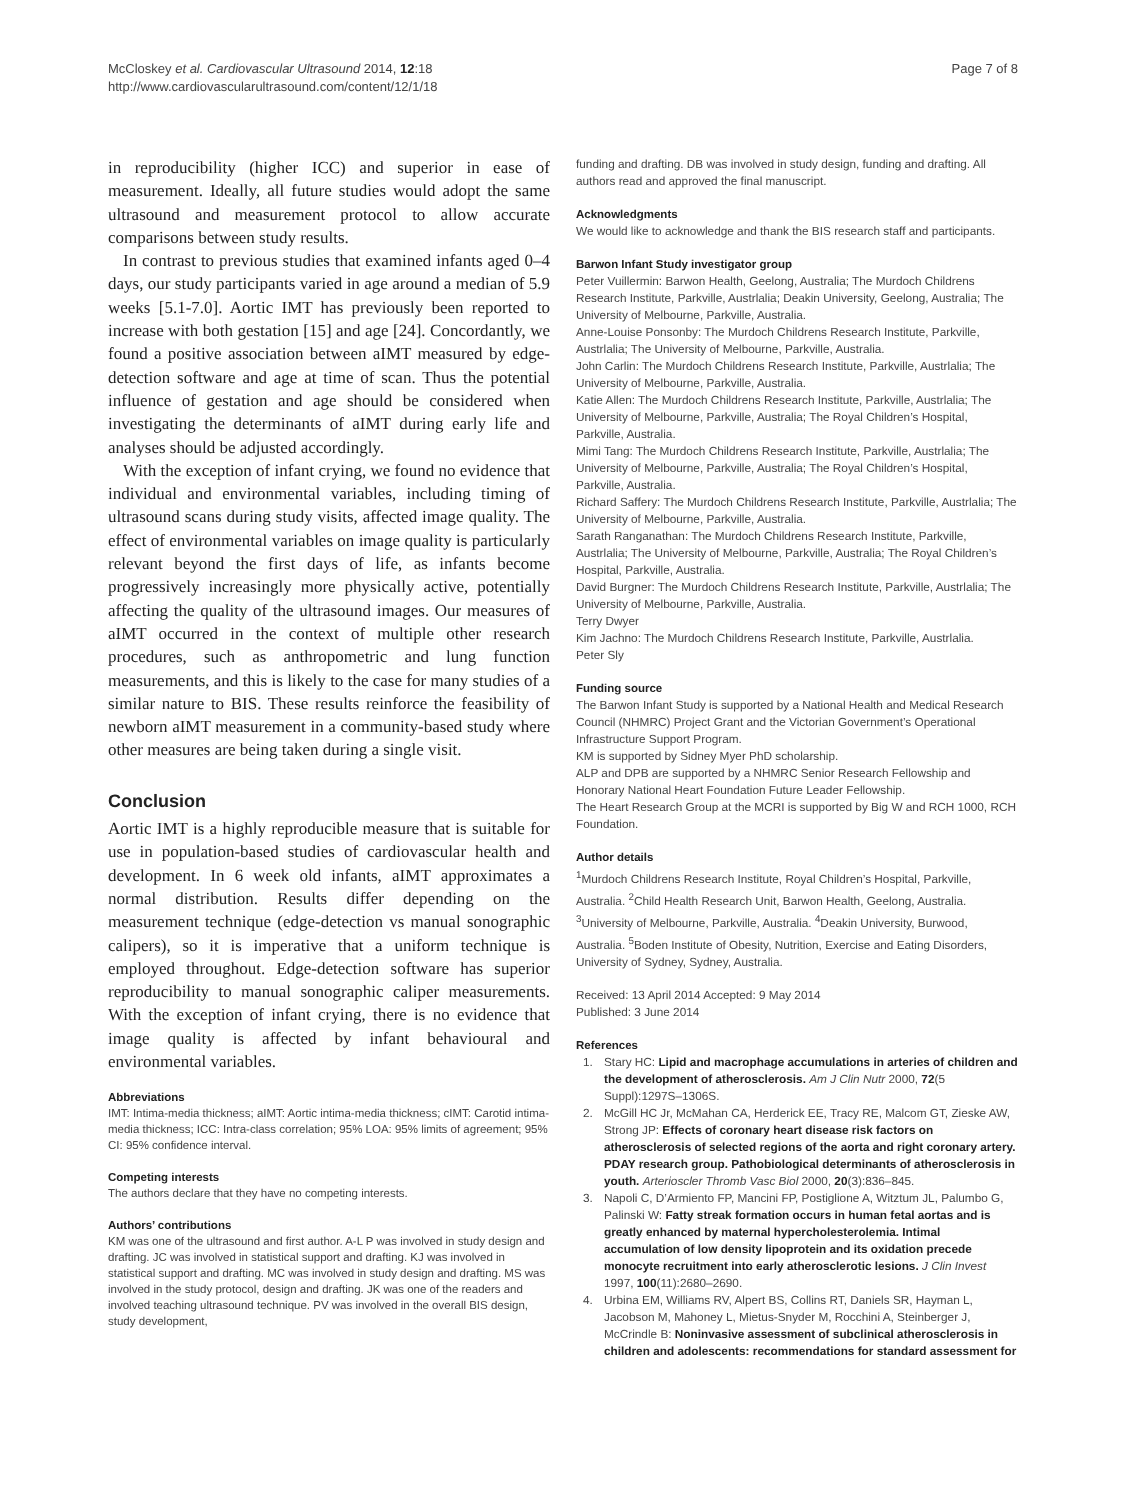McCloskey et al. Cardiovascular Ultrasound 2014, 12:18
http://www.cardiovascularultrasound.com/content/12/1/18
Page 7 of 8
in reproducibility (higher ICC) and superior in ease of measurement. Ideally, all future studies would adopt the same ultrasound and measurement protocol to allow accurate comparisons between study results.
In contrast to previous studies that examined infants aged 0–4 days, our study participants varied in age around a median of 5.9 weeks [5.1-7.0]. Aortic IMT has previously been reported to increase with both gestation [15] and age [24]. Concordantly, we found a positive association between aIMT measured by edge-detection software and age at time of scan. Thus the potential influence of gestation and age should be considered when investigating the determinants of aIMT during early life and analyses should be adjusted accordingly.
With the exception of infant crying, we found no evidence that individual and environmental variables, including timing of ultrasound scans during study visits, affected image quality. The effect of environmental variables on image quality is particularly relevant beyond the first days of life, as infants become progressively increasingly more physically active, potentially affecting the quality of the ultrasound images. Our measures of aIMT occurred in the context of multiple other research procedures, such as anthropometric and lung function measurements, and this is likely to the case for many studies of a similar nature to BIS. These results reinforce the feasibility of newborn aIMT measurement in a community-based study where other measures are being taken during a single visit.
Conclusion
Aortic IMT is a highly reproducible measure that is suitable for use in population-based studies of cardiovascular health and development. In 6 week old infants, aIMT approximates a normal distribution. Results differ depending on the measurement technique (edge-detection vs manual sonographic calipers), so it is imperative that a uniform technique is employed throughout. Edge-detection software has superior reproducibility to manual sonographic caliper measurements. With the exception of infant crying, there is no evidence that image quality is affected by infant behavioural and environmental variables.
Abbreviations
IMT: Intima-media thickness; aIMT: Aortic intima-media thickness; cIMT: Carotid intima-media thickness; ICC: Intra-class correlation; 95% LOA: 95% limits of agreement; 95% CI: 95% confidence interval.
Competing interests
The authors declare that they have no competing interests.
Authors’ contributions
KM was one of the ultrasound and first author. A-L P was involved in study design and drafting. JC was involved in statistical support and drafting. KJ was involved in statistical support and drafting. MC was involved in study design and drafting. MS was involved in the study protocol, design and drafting. JK was one of the readers and involved teaching ultrasound technique. PV was involved in the overall BIS design, study development,
funding and drafting. DB was involved in study design, funding and drafting. All authors read and approved the final manuscript.
Acknowledgments
We would like to acknowledge and thank the BIS research staff and participants.
Barwon Infant Study investigator group
Peter Vuillermin: Barwon Health, Geelong, Australia; The Murdoch Childrens Research Institute, Parkville, Austrlalia; Deakin University, Geelong, Australia; The University of Melbourne, Parkville, Australia.
Anne-Louise Ponsonby: The Murdoch Childrens Research Institute, Parkville, Austrlalia; The University of Melbourne, Parkville, Australia.
John Carlin: The Murdoch Childrens Research Institute, Parkville, Austrlalia; The University of Melbourne, Parkville, Australia.
Katie Allen: The Murdoch Childrens Research Institute, Parkville, Austrlalia; The University of Melbourne, Parkville, Australia; The Royal Children’s Hospital, Parkville, Australia.
Mimi Tang: The Murdoch Childrens Research Institute, Parkville, Austrlalia; The University of Melbourne, Parkville, Australia; The Royal Children’s Hospital, Parkville, Australia.
Richard Saffery: The Murdoch Childrens Research Institute, Parkville, Austrlalia; The University of Melbourne, Parkville, Australia.
Sarath Ranganathan: The Murdoch Childrens Research Institute, Parkville, Austrlalia; The University of Melbourne, Parkville, Australia; The Royal Children’s Hospital, Parkville, Australia.
David Burgner: The Murdoch Childrens Research Institute, Parkville, Austrlalia; The University of Melbourne, Parkville, Australia.
Terry Dwyer
Kim Jachno: The Murdoch Childrens Research Institute, Parkville, Austrlalia.
Peter Sly
Funding source
The Barwon Infant Study is supported by a National Health and Medical Research Council (NHMRC) Project Grant and the Victorian Government’s Operational Infrastructure Support Program.
KM is supported by Sidney Myer PhD scholarship.
ALP and DPB are supported by a NHMRC Senior Research Fellowship and Honorary National Heart Foundation Future Leader Fellowship.
The Heart Research Group at the MCRI is supported by Big W and RCH 1000, RCH Foundation.
Author details
<sup>1</sup> Murdoch Childrens Research Institute, Royal Children’s Hospital, Parkville, Australia. <sup>2</sup>Child Health Research Unit, Barwon Health, Geelong, Australia. <sup>3</sup>University of Melbourne, Parkville, Australia. <sup>4</sup>Deakin University, Burwood, Australia. <sup>5</sup>Boden Institute of Obesity, Nutrition, Exercise and Eating Disorders, University of Sydney, Sydney, Australia.
Received: 13 April 2014 Accepted: 9 May 2014
Published: 3 June 2014
References
1. Stary HC: Lipid and macrophage accumulations in arteries of children and the development of atherosclerosis. Am J Clin Nutr 2000, 72(5 Suppl):1297S–1306S.
2. McGill HC Jr, McMahan CA, Herderick EE, Tracy RE, Malcom GT, Zieske AW, Strong JP: Effects of coronary heart disease risk factors on atherosclerosis of selected regions of the aorta and right coronary artery. PDAY research group. Pathobiological determinants of atherosclerosis in youth. Arterioscler Thromb Vasc Biol 2000, 20(3):836–845.
3. Napoli C, D’Armiento FP, Mancini FP, Postiglione A, Witztum JL, Palumbo G, Palinski W: Fatty streak formation occurs in human fetal aortas and is greatly enhanced by maternal hypercholesterolemia. Intimal accumulation of low density lipoprotein and its oxidation precede monocyte recruitment into early atherosclerotic lesions. J Clin Invest 1997, 100(11):2680–2690.
4. Urbina EM, Williams RV, Alpert BS, Collins RT, Daniels SR, Hayman L, Jacobson M, Mahoney L, Mietus-Snyder M, Rocchini A, Steinberger J, McCrindle B: Noninvasive assessment of subclinical atherosclerosis in children and adolescents: recommendations for standard assessment for